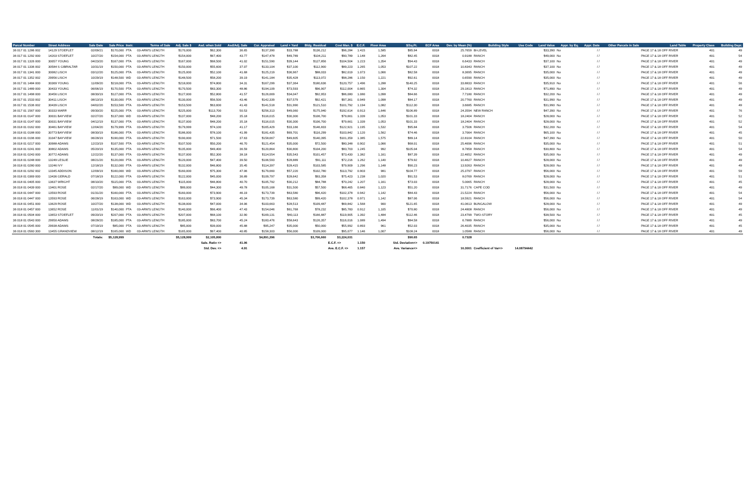| Parcel Number | Street Address | Sale Date | Sale Price | Instr. | Terms of Sale | Adj. Sale $ | Asd. when Sold | Asd/Adj. Sale | Cur. Appraisal | Land + Yard | Bldg. Residual | Cost Man. $ | E.C.F. | Floor Area | $/Sq.Ft. | ECF Area | Dev. by Mean (%) | Building Style | Use Code | Land Value | Appr. by Eq. | Appr. Date | Other Parcels in Sale | Land Table | Property Class | Building Depr. |
| --- | --- | --- | --- | --- | --- | --- | --- | --- | --- | --- | --- | --- | --- | --- | --- | --- | --- | --- | --- | --- | --- | --- | --- | --- | --- | --- |
| 36 017 01 1286 002 | 14129 STOEFLET | 02/09/21 | $170,000 | PTA | 03-ARM'S LENGTH | $170,000 | $62,300 | 36.65 | $137,390 | $33,788 | $136,212 | $96,284 | 1.415 | 1,585 | $85.94 | 0018 | 25.7659 | BI-LEVEL | | $33,390 | No | / / | | PAGE 17 & 18 OFF RIVER | 401 | 49 |
| 36 017 01 1292 000 | 14203 STOEFLET | 10/27/20 | $154,000 | PTA | 03-ARM'S LENGTH | $154,000 | $67,400 | 43.77 | $147,478 | $49,789 | $104,211 | $90,789 | 1.148 | 1,264 | $82.45 | 0018 | 0.9188 | RANCH | | $49,000 | No | / / | | PAGE 17 & 18 OFF RIVER | 401 | 54 |
| 36 017 01 1326 000 | 30057 YOUNG | 04/23/20 | $167,000 | PTA | 03-ARM'S LENGTH | $167,000 | $68,500 | 41.02 | $151,590 | $39,144 | $127,856 | $104,504 | 1.223 | 1,354 | $94.43 | 0018 | 6.6433 | RANCH | | $37,100 | No | / / | | PAGE 17 & 18 OFF RIVER | 401 | 49 |
| 36 017 01 1336 002 | 30584 S GIBRALTAR | 10/31/19 | $150,000 | PTA | 03-ARM'S LENGTH | $150,000 | $55,600 | 37.07 | $133,104 | $37,100 | $112,900 | $89,223 | 1.265 | 1,053 | $107.22 | 0018 | 10.8343 | RANCH | | $37,100 | No | / / | | PAGE 17 & 18 OFF RIVER | 401 | 49 |
| 36 017 01 1341 000 | 30082 LISCH | 03/12/20 | $125,000 | PTA | 03-ARM'S LENGTH | $125,000 | $52,100 | 41.68 | $125,219 | $36,967 | $88,033 | $82,019 | 1.073 | 1,066 | $82.58 | 0018 | 8.3695 | RANCH | | $35,000 | No | / / | | PAGE 17 & 18 OFF RIVER | 401 | 49 |
| 36 017 01 1352 002 | 29956 LISCH | 10/29/19 | $148,500 | WD | 03-ARM'S LENGTH | $148,500 | $58,200 | 39.19 | $141,184 | $35,428 | $113,072 | $98,286 | 1.150 | 1,221 | $92.61 | 0018 | 0.6590 | RANCH | | $35,000 | No | / / | | PAGE 17 & 18 OFF RIVER | 401 | 49 |
| 36 017 01 1484 000 | 30369 YOUNG | 11/09/20 | $218,000 | PTA | 03-ARM'S LENGTH | $218,000 | $74,800 | 34.31 | $167,299 | $37,364 | $180,636 | $120,757 | 1.496 | 1,288 | $140.25 | 0018 | 33.8833 | RANCH | | $35,910 | No | / / | | PAGE 17 & 18 OFF RIVER | 401 | 56 |
| 36 017 01 1489 000 | 30433 YOUNG | 06/06/19 | $170,500 | PTA | 03-ARM'S LENGTH | $170,500 | $83,300 | 48.86 | $194,109 | $73,593 | $96,907 | $112,004 | 0.865 | 1,304 | $74.32 | 0018 | 29.1813 | RANCH | | $71,890 | No | / / | | PAGE 17 & 18 OFF RIVER | 401 | 49 |
| 36 017 01 1498 000 | 30456 LISCH | 08/30/19 | $127,000 | PTA | 03-ARM'S LENGTH | $127,000 | $52,800 | 41.57 | $126,669 | $34,047 | $92,953 | $86,080 | 1.080 | 1,098 | $84.66 | 0018 | 7.7180 | RANCH | | $32,200 | No | / / | | PAGE 17 & 18 OFF RIVER | 401 | 49 |
| 36 017 01 1533 002 | 30411 LISCH | 08/13/19 | $130,000 | PTA | 03-ARM'S LENGTH | $130,000 | $56,500 | 43.46 | $142,339 | $37,579 | $92,421 | $97,361 | 0.949 | 1,098 | $84.17 | 0018 | 20.7760 | RANCH | | $31,990 | No | / / | | PAGE 17 & 18 OFF RIVER | 401 | 49 |
| 36 017 01 1536 002 | 30439 LISCH | 04/02/20 | $153,500 | PTA | 03-ARM'S LENGTH | $153,500 | $63,600 | 41.43 | $141,518 | $31,990 | $121,510 | $101,792 | 1.194 | 1,082 | $112.30 | 0018 | 3.6685 | RANCH | | $31,990 | No | / / | | PAGE 17 & 18 OFF RIVER | 401 | 49 |
| 36 017 01 1567 000 | 30333 MARR | 09/30/20 | $225,000 | PTA | 03-ARM'S LENGTH | $225,000 | $113,700 | 50.53 | $256,313 | $49,060 | $175,940 | $192,614 | 0.913 | 1,646 | $106.89 | 0018 | 24.3594 | NEW RANCH | | $47,390 | No | / / | | PAGE 17 & 18 OFF RIVER | 401 | 76 |
| 36 018 01 0147 000 | 30031 BAYVIEW | 02/27/20 | $137,000 | WD | 03-ARM'S LENGTH | $137,000 | $48,200 | 35.18 | $116,015 | $30,300 | $106,700 | $79,661 | 1.339 | 1,053 | $101.33 | 0018 | 18.2404 | RANCH | | $28,000 | No | / / | | PAGE 17 & 18 OFF RIVER | 401 | 52 |
| 36 018 01 0147 000 | 30031 BAYVIEW | 04/12/19 | $137,000 | PTA | 03-ARM'S LENGTH | $137,000 | $48,200 | 35.18 | $116,015 | $30,300 | $106,700 | $79,661 | 1.339 | 1,053 | $101.33 | 0018 | 18.2404 | RANCH | | $28,000 | No | / / | | PAGE 17 & 18 OFF RIVER | 401 | 52 |
| 36 018 01 0162 000 | 30461 BAYVIEW | 12/04/20 | $179,999 | PTA | 03-ARM'S LENGTH | $179,999 | $74,100 | 41.17 | $165,429 | $33,166 | $146,833 | $122,921 | 1.195 | 1,532 | $95.84 | 0018 | 3.7506 | RANCH | | $32,200 | No | / / | | PAGE 17 & 18 OFF RIVER | 401 | 54 |
| 36 018 01 0188 000 | 30773 BAYVIEW | 08/30/19 | $186,000 | PTA | 03-ARM'S LENGTH | $186,000 | $78,100 | 41.99 | $181,435 | $69,701 | $116,299 | $103,842 | 1.120 | 1,562 | $74.46 | 0018 | 3.7064 | RANCH | | $65,100 | No | / / | | PAGE 17 & 18 OFF RIVER | 401 | 45 |
| 36 018 01 0196 000 | 31047 BAYVIEW | 06/28/19 | $190,000 | PTA | 03-ARM'S LENGTH | $190,000 | $71,500 | 37.63 | $158,667 | $49,605 | $140,395 | $101,359 | 1.385 | 1,575 | $89.14 | 0018 | 22.8104 | RANCH | | $47,390 | No | / / | | PAGE 17 & 18 OFF RIVER | 401 | 50 |
| 36 018 01 0217 000 | 30988 ADAMS | 12/23/19 | $107,500 | PTA | 03-ARM'S LENGTH | $107,500 | $50,200 | 46.70 | $121,454 | $35,000 | $72,500 | $80,348 | 0.902 | 1,066 | $68.01 | 0018 | 25.4696 | RANCH | | $35,000 | No | / / | | PAGE 17 & 18 OFF RIVER | 401 | 51 |
| 36 018 01 0241 000 | 30802 ADAMS | 05/20/19 | $135,000 | PTA | 03-ARM'S LENGTH | $135,000 | $49,400 | 36.59 | $120,864 | $30,800 | $104,200 | $83,703 | 1.245 | 992 | $105.04 | 0018 | 8.7858 | RANCH | | $30,800 | No | / / | | PAGE 17 & 18 OFF RIVER | 401 | 54 |
| 36 018 01 0243 000 | 30772 ADAMS | 12/22/20 | $137,000 | PTA | 03-ARM'S LENGTH | $137,000 | $52,300 | 38.18 | $114,554 | $35,543 | $101,457 | $73,430 | 1.382 | 1,161 | $87.39 | 0018 | 22.4652 | RANCH | | $35,000 | No | / / | | PAGE 17 & 18 OFF RIVER | 401 | 49 |
| 36 018 01 0248 000 | 13249 LESLIE | 08/21/20 | $120,000 | PTA | 03-ARM'S LENGTH | $120,000 | $47,400 | 39.50 | $106,593 | $28,889 | $91,111 | $72,216 | 1.262 | 1,140 | $79.92 | 0018 | 10.4627 | RANCH | | $28,000 | No | / / | | PAGE 17 & 18 OFF RIVER | 401 | 49 |
| 36 018 01 0280 000 | 13246 IVY | 12/18/19 | $132,000 | PTA | 03-ARM'S LENGTH | $132,000 | $46,800 | 35.45 | $114,397 | $28,415 | $103,585 | $79,909 | 1.296 | 1,148 | $90.23 | 0018 | 13.9263 | RANCH | | $28,000 | No | / / | | PAGE 17 & 18 OFF RIVER | 401 | 49 |
| 36 018 01 0292 002 | 13345 ADDISON | 12/09/19 | $160,000 | WD | 03-ARM'S LENGTH | $160,000 | $75,300 | 47.06 | $179,660 | $57,220 | $102,780 | $113,792 | 0.903 | 981 | $104.77 | 0018 | 25.3797 | RANCH | | $56,000 | No | / / | | PAGE 17 & 18 OFF RIVER | 401 | 59 |
| 36 018 01 0369 000 | 13436 GERALD | 07/18/19 | $122,000 | PTA | 03-ARM'S LENGTH | $122,000 | $45,000 | 36.89 | $109,797 | $28,642 | $93,358 | $75,423 | 1.238 | 1,020 | $91.53 | 0018 | 8.0769 | RANCH | | $28,000 | No | / / | | PAGE 17 & 18 OFF RIVER | 401 | 51 |
| 36 018 01 0405 000 | 13637 WRIGHT | 08/10/20 | $115,000 | PTA | 03-ARM'S LENGTH | $115,000 | $46,800 | 40.70 | $105,792 | $30,212 | $84,788 | $70,242 | 1.207 | 1,161 | $73.03 | 0018 | 5.0065 | RANCH | | $28,000 | No | / / | | PAGE 17 & 18 OFF RIVER | 401 | 45 |
| 36 018 01 0439 000 | 13401 ROSE | 02/17/20 | $89,000 | WD | 03-ARM'S LENGTH | $89,000 | $44,300 | 49.78 | $105,168 | $31,500 | $57,500 | $68,465 | 0.840 | 1,123 | $51.20 | 0018 | 31.7176 | CAPE COD | | $31,500 | No | / / | | PAGE 17 & 18 OFF RIVER | 401 | 49 |
| 36 018 01 0447 000 | 13593 ROSE | 01/31/20 | $160,000 | PTA | 03-ARM'S LENGTH | $160,000 | $73,900 | 46.19 | $173,739 | $63,580 | $96,420 | $102,378 | 0.942 | 1,142 | $84.43 | 0018 | 21.5224 | RANCH | | $56,000 | No | / / | | PAGE 17 & 18 OFF RIVER | 401 | 54 |
| 36 018 01 0447 000 | 13593 ROSE | 06/28/19 | $163,000 | WD | 03-ARM'S LENGTH | $163,000 | $73,900 | 45.34 | $173,739 | $63,580 | $99,420 | $102,378 | 0.971 | 1,142 | $87.06 | 0018 | 18.5921 | RANCH | | $56,000 | No | / / | | PAGE 17 & 18 OFF RIVER | 401 | 54 |
| 36 018 01 0451 000 | 13629 ROSE | 10/27/20 | $138,000 | WD | 03-ARM'S LENGTH | $138,000 | $47,000 | 34.06 | $103,663 | $28,513 | $109,487 | $69,842 | 1.568 | 900 | $121.65 | 0018 | 41.0613 | BUNGALOW | | $28,000 | No | / / | | PAGE 17 & 18 OFF RIVER | 401 | 49 |
| 36 018 01 0457 000 | 13652 ROSE | 11/01/19 | $140,000 | PTA | 03-ARM'S LENGTH | $140,000 | $66,400 | 47.43 | $154,046 | $61,768 | $78,232 | $85,760 | 0.912 | 1,105 | $70.80 | 0018 | 24.4808 | RANCH | | $56,000 | No | / / | | PAGE 17 & 18 OFF RIVER | 401 | 49 |
| 36 018 01 0504 000 | 13653 STOEFLET | 09/20/19 | $207,000 | PTA | 03-ARM'S LENGTH | $207,000 | $68,100 | 32.90 | $169,131 | $40,113 | $166,887 | $119,905 | 1.392 | 1,484 | $112.46 | 0018 | 23.4799 | TWO-STORY | | $38,500 | No | / / | | PAGE 17 & 18 OFF RIVER | 401 | 45 |
| 36 018 01 0543 000 | 29950 ADAMS | 08/28/20 | $185,000 | PTA | 03-ARM'S LENGTH | $185,000 | $83,700 | 45.24 | $183,476 | $58,643 | $126,357 | $116,016 | 1.089 | 1,494 | $84.58 | 0018 | 6.7889 | RANCH | | $56,000 | No | / / | | PAGE 17 & 18 OFF RIVER | 401 | 49 |
| 36 018 01 0545 000 | 29938 ADAMS | 07/19/19 | $85,000 | PTA | 03-ARM'S LENGTH | $85,000 | $39,000 | 45.88 | $95,247 | $35,000 | $50,000 | $55,992 | 0.893 | 961 | $52.03 | 0018 | 26.4035 | RANCH | | $35,000 | No | / / | | PAGE 17 & 18 OFF RIVER | 401 | 45 |
| 36 018 01 0560 300 | 13455 GRANDVIEW | 08/12/19 | $165,000 | WD | 03-ARM'S LENGTH | $165,000 | $67,400 | 40.85 | $158,303 | $56,000 | $109,000 | $95,077 | 1.146 | 1,007 | $108.24 | 0018 | 1.0588 | RANCH | | $56,000 | No | / / | | PAGE 17 & 18 OFF RIVER | 401 | 49 |
| | | Totals: | $5,128,999 | | | $5,128,999 | $2,105,800 | | $4,891,396 | | $3,706,660 | $3,224,031 | | | $90.65 | | 0.7328 | | | | | | | | | |
| | | | | | | | Sale. Ratio => | 41.06 | | | | E.C.F. => | 1.150 | | Std. Deviation=> | 0.19750141 | | | | | | | | | | |
| | | | | | | | Std. Dev. => | 4.91 | | | | Ave. E.C.F. => | 1.157 | | Ave. Variance=> | | 16.3001 | Coefficient of Var=> | 14.08794442 | | | | | | | |